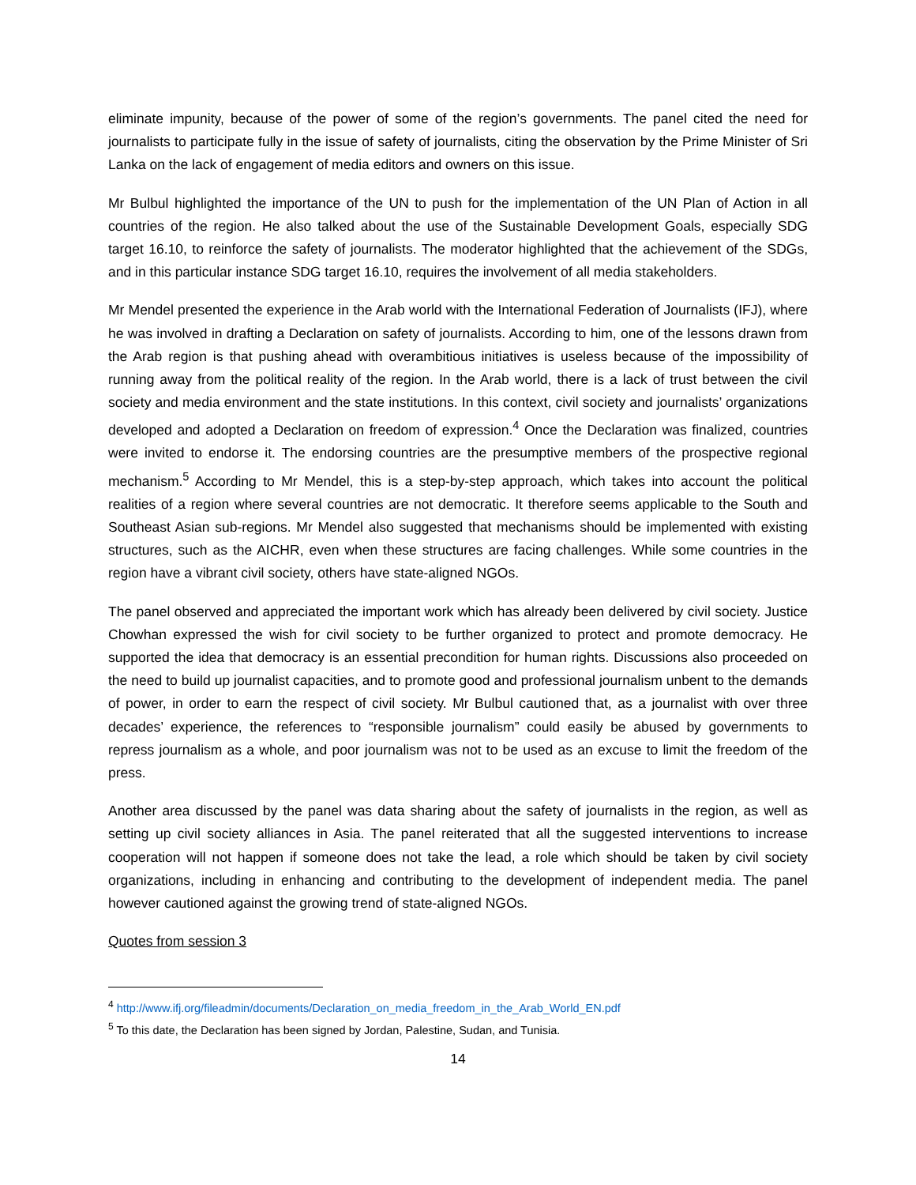eliminate impunity, because of the power of some of the region’s governments. The panel cited the need for journalists to participate fully in the issue of safety of journalists, citing the observation by the Prime Minister of Sri Lanka on the lack of engagement of media editors and owners on this issue.
Mr Bulbul highlighted the importance of the UN to push for the implementation of the UN Plan of Action in all countries of the region. He also talked about the use of the Sustainable Development Goals, especially SDG target 16.10, to reinforce the safety of journalists. The moderator highlighted that the achievement of the SDGs, and in this particular instance SDG target 16.10, requires the involvement of all media stakeholders.
Mr Mendel presented the experience in the Arab world with the International Federation of Journalists (IFJ), where he was involved in drafting a Declaration on safety of journalists. According to him, one of the lessons drawn from the Arab region is that pushing ahead with overambitious initiatives is useless because of the impossibility of running away from the political reality of the region. In the Arab world, there is a lack of trust between the civil society and media environment and the state institutions. In this context, civil society and journalists’ organizations developed and adopted a Declaration on freedom of expression.<sup>4</sup> Once the Declaration was finalized, countries were invited to endorse it. The endorsing countries are the presumptive members of the prospective regional mechanism.<sup>5</sup> According to Mr Mendel, this is a step-by-step approach, which takes into account the political realities of a region where several countries are not democratic. It therefore seems applicable to the South and Southeast Asian sub-regions. Mr Mendel also suggested that mechanisms should be implemented with existing structures, such as the AICHR, even when these structures are facing challenges. While some countries in the region have a vibrant civil society, others have state-aligned NGOs.
The panel observed and appreciated the important work which has already been delivered by civil society. Justice Chowhan expressed the wish for civil society to be further organized to protect and promote democracy. He supported the idea that democracy is an essential precondition for human rights. Discussions also proceeded on the need to build up journalist capacities, and to promote good and professional journalism unbent to the demands of power, in order to earn the respect of civil society. Mr Bulbul cautioned that, as a journalist with over three decades’ experience, the references to “responsible journalism” could easily be abused by governments to repress journalism as a whole, and poor journalism was not to be used as an excuse to limit the freedom of the press.
Another area discussed by the panel was data sharing about the safety of journalists in the region, as well as setting up civil society alliances in Asia. The panel reiterated that all the suggested interventions to increase cooperation will not happen if someone does not take the lead, a role which should be taken by civil society organizations, including in enhancing and contributing to the development of independent media. The panel however cautioned against the growing trend of state-aligned NGOs.
Quotes from session 3
<sup>4</sup> http://www.ifj.org/fileadmin/documents/Declaration_on_media_freedom_in_the_Arab_World_EN.pdf
<sup>5</sup> To this date, the Declaration has been signed by Jordan, Palestine, Sudan, and Tunisia.
14